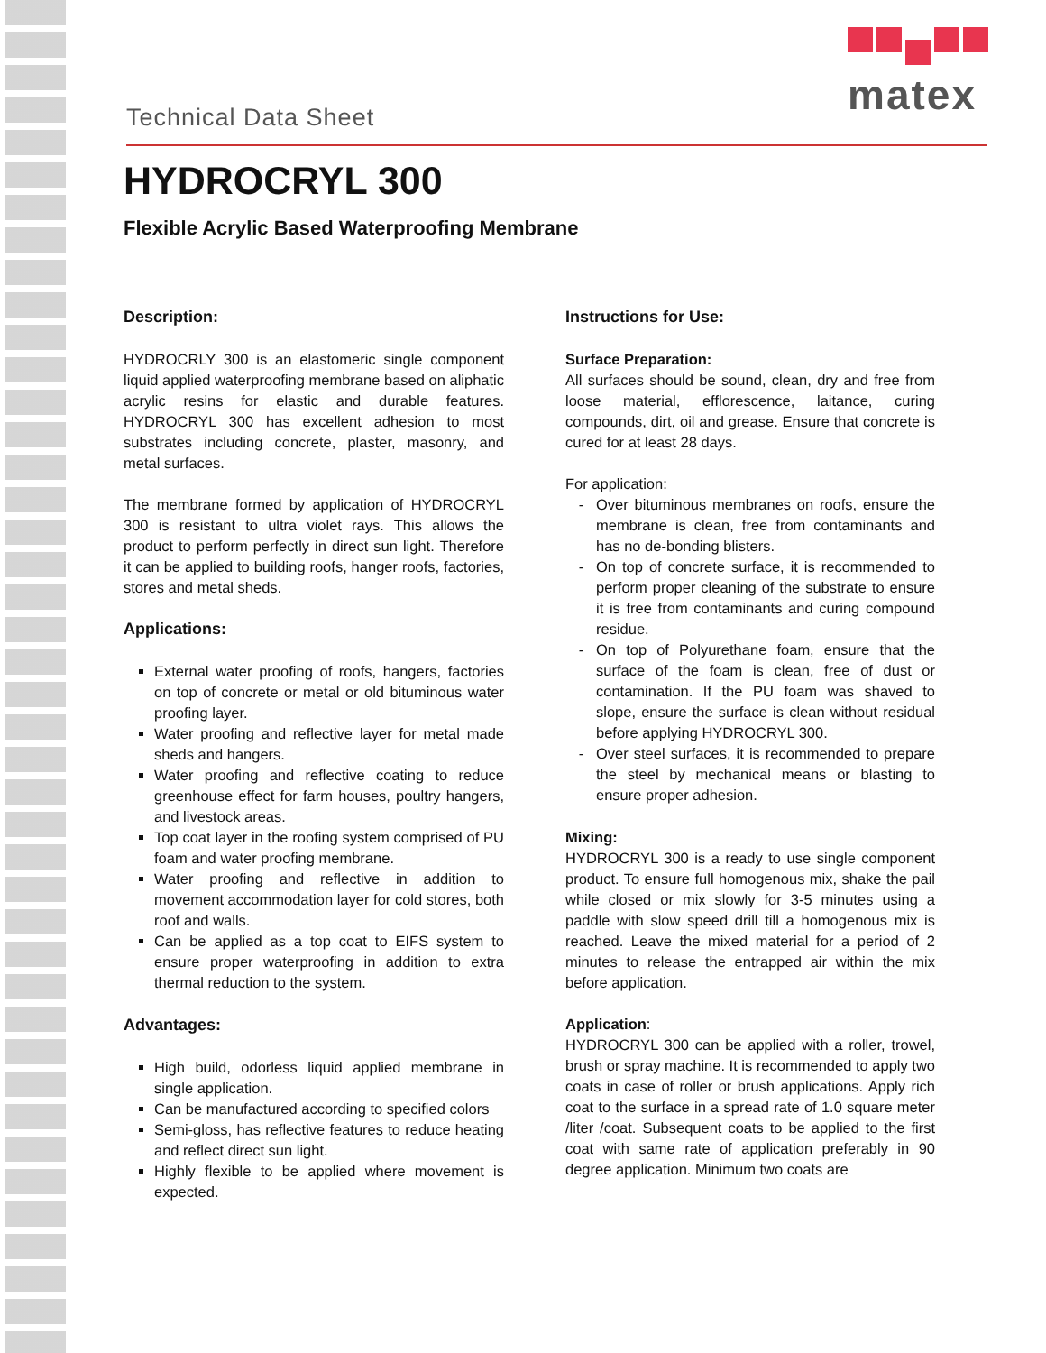matex
Technical Data Sheet
HYDROCRYL 300
Flexible Acrylic Based Waterproofing Membrane
Description:
HYDROCRLY 300 is an elastomeric single component liquid applied waterproofing membrane based on aliphatic acrylic resins for elastic and durable features. HYDROCRYL 300 has excellent adhesion to most substrates including concrete, plaster, masonry, and metal surfaces.
The membrane formed by application of HYDROCRYL 300 is resistant to ultra violet rays. This allows the product to perform perfectly in direct sun light. Therefore it can be applied to building roofs, hanger roofs, factories, stores and metal sheds.
Applications:
External water proofing of roofs, hangers, factories on top of concrete or metal or old bituminous water proofing layer.
Water proofing and reflective layer for metal made sheds and hangers.
Water proofing and reflective coating to reduce greenhouse effect for farm houses, poultry hangers, and livestock areas.
Top coat layer in the roofing system comprised of PU foam and water proofing membrane.
Water proofing and reflective in addition to movement accommodation layer for cold stores, both roof and walls.
Can be applied as a top coat to EIFS system to ensure proper waterproofing in addition to extra thermal reduction to the system.
Advantages:
High build, odorless liquid applied membrane in single application.
Can be manufactured according to specified colors
Semi-gloss, has reflective features to reduce heating and reflect direct sun light.
Highly flexible to be applied where movement is expected.
Instructions for Use:
Surface Preparation:
All surfaces should be sound, clean, dry and free from loose material, efflorescence, laitance, curing compounds, dirt, oil and grease. Ensure that concrete is cured for at least 28 days.
For application:
Over bituminous membranes on roofs, ensure the membrane is clean, free from contaminants and has no de-bonding blisters.
On top of concrete surface, it is recommended to perform proper cleaning of the substrate to ensure it is free from contaminants and curing compound residue.
On top of Polyurethane foam, ensure that the surface of the foam is clean, free of dust or contamination. If the PU foam was shaved to slope, ensure the surface is clean without residual before applying HYDROCRYL 300.
Over steel surfaces, it is recommended to prepare the steel by mechanical means or blasting to ensure proper adhesion.
Mixing:
HYDROCRYL 300 is a ready to use single component product. To ensure full homogenous mix, shake the pail while closed or mix slowly for 3-5 minutes using a paddle with slow speed drill till a homogenous mix is reached. Leave the mixed material for a period of 2 minutes to release the entrapped air within the mix before application.
Application:
HYDROCRYL 300 can be applied with a roller, trowel, brush or spray machine. It is recommended to apply two coats in case of roller or brush applications. Apply rich coat to the surface in a spread rate of 1.0 square meter /liter /coat. Subsequent coats to be applied to the first coat with same rate of application preferably in 90 degree application. Minimum two coats are